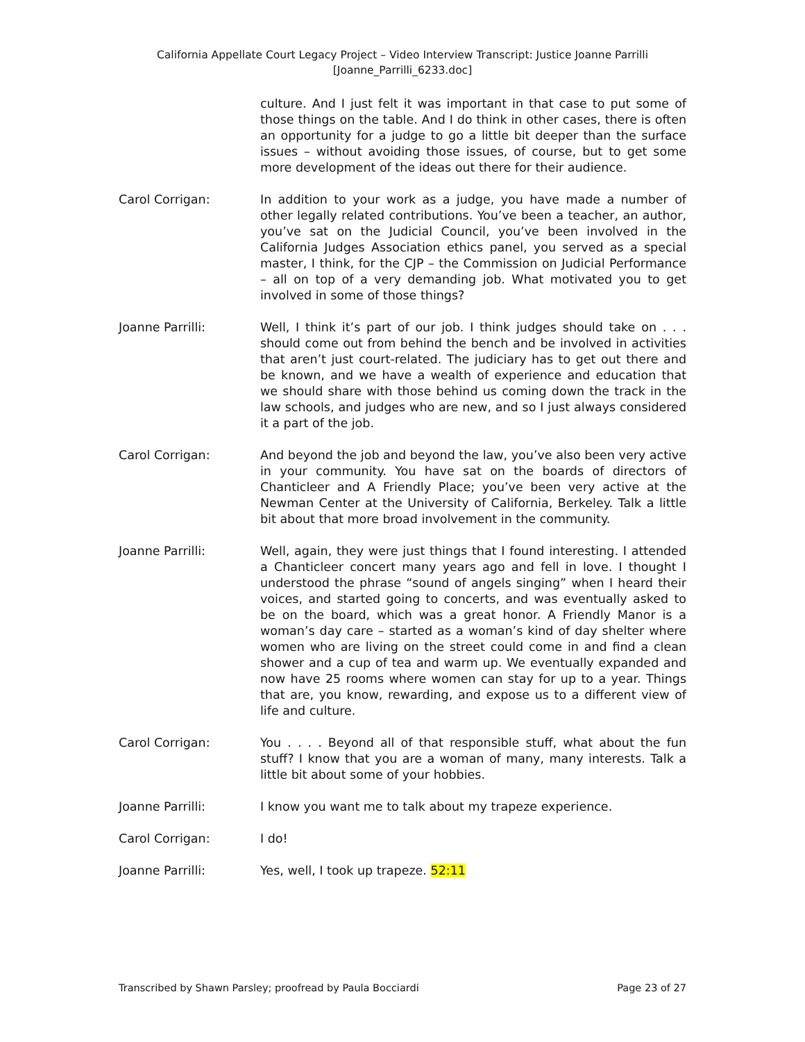California Appellate Court Legacy Project – Video Interview Transcript: Justice Joanne Parrilli
[Joanne_Parrilli_6233.doc]
culture. And I just felt it was important in that case to put some of those things on the table. And I do think in other cases, there is often an opportunity for a judge to go a little bit deeper than the surface issues – without avoiding those issues, of course, but to get some more development of the ideas out there for their audience.
Carol Corrigan: In addition to your work as a judge, you have made a number of other legally related contributions. You’ve been a teacher, an author, you’ve sat on the Judicial Council, you’ve been involved in the California Judges Association ethics panel, you served as a special master, I think, for the CJP – the Commission on Judicial Performance – all on top of a very demanding job. What motivated you to get involved in some of those things?
Joanne Parrilli: Well, I think it’s part of our job. I think judges should take on . . . should come out from behind the bench and be involved in activities that aren’t just court-related. The judiciary has to get out there and be known, and we have a wealth of experience and education that we should share with those behind us coming down the track in the law schools, and judges who are new, and so I just always considered it a part of the job.
Carol Corrigan: And beyond the job and beyond the law, you’ve also been very active in your community. You have sat on the boards of directors of Chanticleer and A Friendly Place; you’ve been very active at the Newman Center at the University of California, Berkeley. Talk a little bit about that more broad involvement in the community.
Joanne Parrilli: Well, again, they were just things that I found interesting. I attended a Chanticleer concert many years ago and fell in love. I thought I understood the phrase “sound of angels singing” when I heard their voices, and started going to concerts, and was eventually asked to be on the board, which was a great honor. A Friendly Manor is a woman’s day care – started as a woman’s kind of day shelter where women who are living on the street could come in and find a clean shower and a cup of tea and warm up. We eventually expanded and now have 25 rooms where women can stay for up to a year. Things that are, you know, rewarding, and expose us to a different view of life and culture.
Carol Corrigan: You . . . . Beyond all of that responsible stuff, what about the fun stuff? I know that you are a woman of many, many interests. Talk a little bit about some of your hobbies.
Joanne Parrilli: I know you want me to talk about my trapeze experience.
Carol Corrigan: I do!
Joanne Parrilli: Yes, well, I took up trapeze. 52:11
Transcribed by Shawn Parsley; proofread by Paula Bocciardi Page 23 of 27